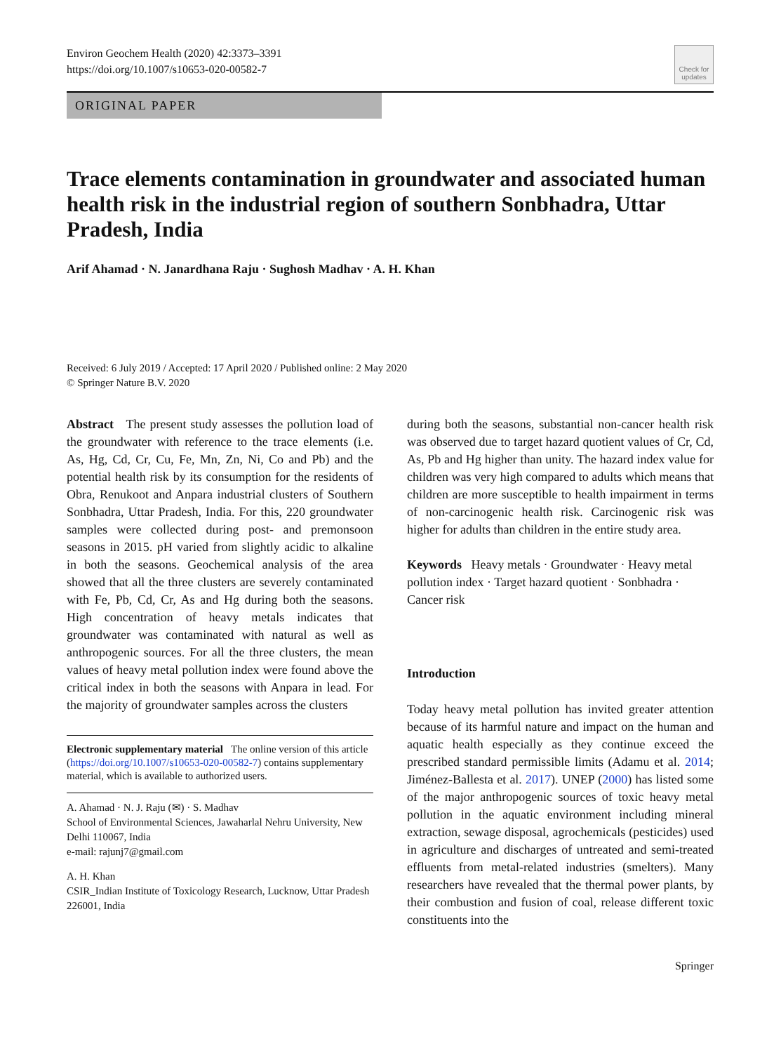Environ Geochem Health (2020) 42:3373–3391
https://doi.org/10.1007/s10653-020-00582-7
Check for updates
ORIGINAL PAPER
Trace elements contamination in groundwater and associated human health risk in the industrial region of southern Sonbhadra, Uttar Pradesh, India
Arif Ahamad · N. Janardhana Raju · Sughosh Madhav · A. H. Khan
Received: 6 July 2019 / Accepted: 17 April 2020 / Published online: 2 May 2020
© Springer Nature B.V. 2020
Abstract The present study assesses the pollution load of the groundwater with reference to the trace elements (i.e. As, Hg, Cd, Cr, Cu, Fe, Mn, Zn, Ni, Co and Pb) and the potential health risk by its consumption for the residents of Obra, Renukoot and Anpara industrial clusters of Southern Sonbhadra, Uttar Pradesh, India. For this, 220 groundwater samples were collected during post- and premonsoon seasons in 2015. pH varied from slightly acidic to alkaline in both the seasons. Geochemical analysis of the area showed that all the three clusters are severely contaminated with Fe, Pb, Cd, Cr, As and Hg during both the seasons. High concentration of heavy metals indicates that groundwater was contaminated with natural as well as anthropogenic sources. For all the three clusters, the mean values of heavy metal pollution index were found above the critical index in both the seasons with Anpara in lead. For the majority of groundwater samples across the clusters
Electronic supplementary material The online version of this article (https://doi.org/10.1007/s10653-020-00582-7) contains supplementary material, which is available to authorized users.
A. Ahamad · N. J. Raju (✉) · S. Madhav
School of Environmental Sciences, Jawaharlal Nehru University, New Delhi 110067, India
e-mail: rajunj7@gmail.com
A. H. Khan
CSIR_Indian Institute of Toxicology Research, Lucknow, Uttar Pradesh 226001, India
during both the seasons, substantial non-cancer health risk was observed due to target hazard quotient values of Cr, Cd, As, Pb and Hg higher than unity. The hazard index value for children was very high compared to adults which means that children are more susceptible to health impairment in terms of non-carcinogenic health risk. Carcinogenic risk was higher for adults than children in the entire study area.
Keywords Heavy metals · Groundwater · Heavy metal pollution index · Target hazard quotient · Sonbhadra · Cancer risk
Introduction
Today heavy metal pollution has invited greater attention because of its harmful nature and impact on the human and aquatic health especially as they continue exceed the prescribed standard permissible limits (Adamu et al. 2014; Jiménez-Ballesta et al. 2017). UNEP (2000) has listed some of the major anthropogenic sources of toxic heavy metal pollution in the aquatic environment including mineral extraction, sewage disposal, agrochemicals (pesticides) used in agriculture and discharges of untreated and semi-treated effluents from metal-related industries (smelters). Many researchers have revealed that the thermal power plants, by their combustion and fusion of coal, release different toxic constituents into the
Springer